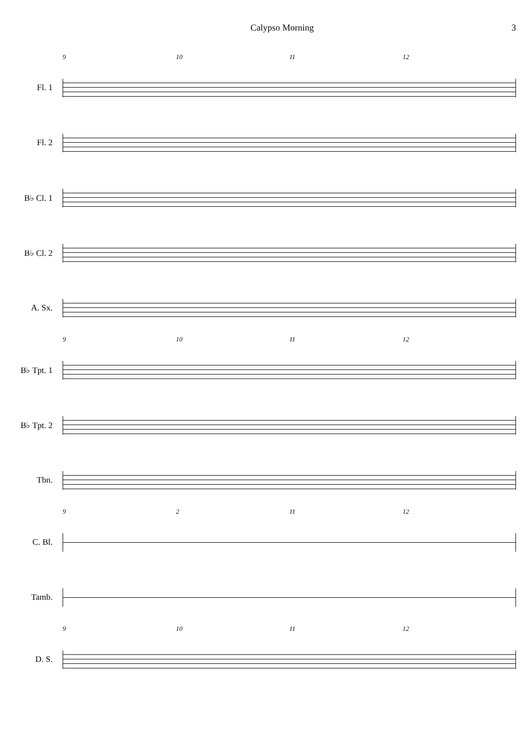Calypso Morning 3
9 10 11 12
Fl. 1
Fl. 2
B♭ Cl. 1
B♭ Cl. 2
A. Sx.
9 10 11 12
B♭ Tpt. 1
B♭ Tpt. 2
Tbn.
9 2 11 12
C. Bl.
Tamb.
9 10 11 12
D. S.